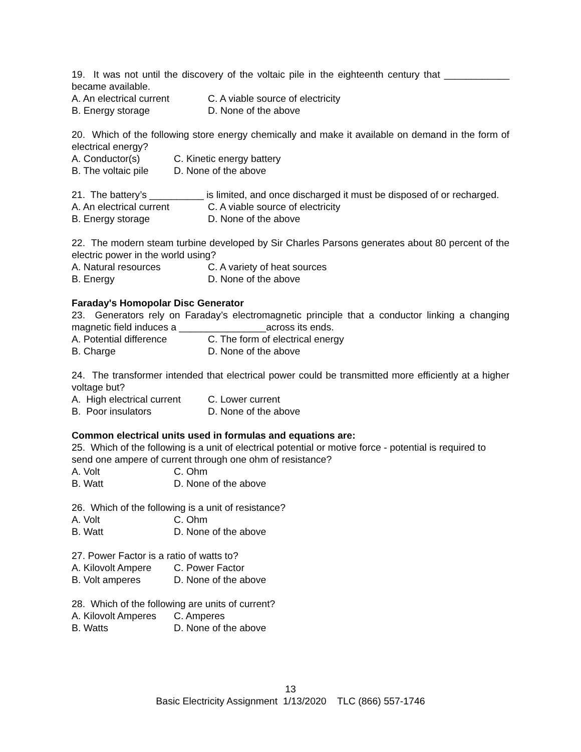19. It was not until the discovery of the voltaic pile in the eighteenth century that ____________ became available.
A. An electrical current C. A viable source of electricity
B. Energy storage D. None of the above
20. Which of the following store energy chemically and make it available on demand in the form of electrical energy?
A. Conductor(s) C. Kinetic energy battery
B. The voltaic pile D. None of the above
21. The battery’s __________ is limited, and once discharged it must be disposed of or recharged.
A. An electrical current C. A viable source of electricity
B. Energy storage D. None of the above
22. The modern steam turbine developed by Sir Charles Parsons generates about 80 percent of the electric power in the world using?
A. Natural resources C. A variety of heat sources
B. Energy D. None of the above
Faraday's Homopolar Disc Generator
23. Generators rely on Faraday’s electromagnetic principle that a conductor linking a changing magnetic field induces a ________________across its ends.
A. Potential difference C. The form of electrical energy
B. Charge D. None of the above
24. The transformer intended that electrical power could be transmitted more efficiently at a higher voltage but?
A. High electrical current C. Lower current
B. Poor insulators D. None of the above
Common electrical units used in formulas and equations are:
25. Which of the following is a unit of electrical potential or motive force - potential is required to send one ampere of current through one ohm of resistance?
A. Volt C. Ohm
B. Watt D. None of the above
26. Which of the following is a unit of resistance?
A. Volt C. Ohm
B. Watt D. None of the above
27. Power Factor is a ratio of watts to?
A. Kilovolt Ampere C. Power Factor
B. Volt amperes D. None of the above
28. Which of the following are units of current?
A. Kilovolt Amperes C. Amperes
B. Watts D. None of the above
13
Basic Electricity Assignment 1/13/2020 TLC (866) 557-1746